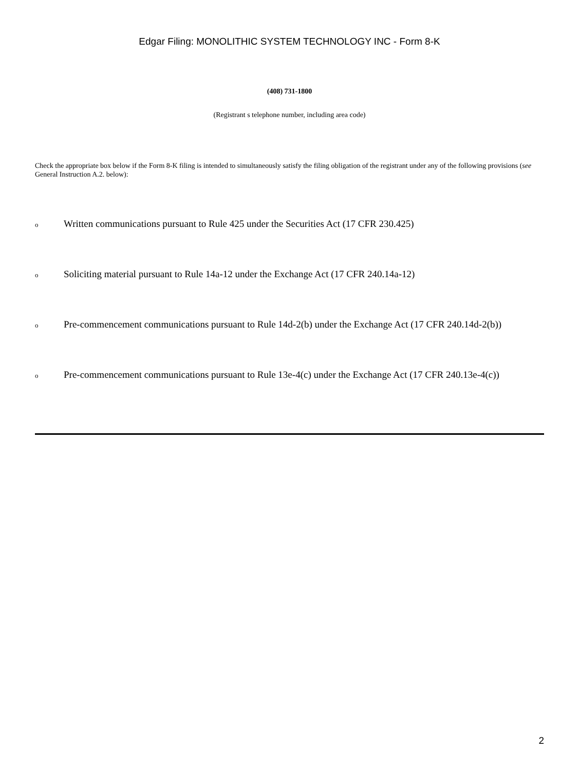Edgar Filing: MONOLITHIC SYSTEM TECHNOLOGY INC - Form 8-K
(408) 731-1800
(Registrant s telephone number, including area code)
Check the appropriate box below if the Form 8-K filing is intended to simultaneously satisfy the filing obligation of the registrant under any of the following provisions (see General Instruction A.2. below):
o Written communications pursuant to Rule 425 under the Securities Act (17 CFR 230.425)
o Soliciting material pursuant to Rule 14a-12 under the Exchange Act (17 CFR 240.14a-12)
o Pre-commencement communications pursuant to Rule 14d-2(b) under the Exchange Act (17 CFR 240.14d-2(b))
o Pre-commencement communications pursuant to Rule 13e-4(c) under the Exchange Act (17 CFR 240.13e-4(c))
2